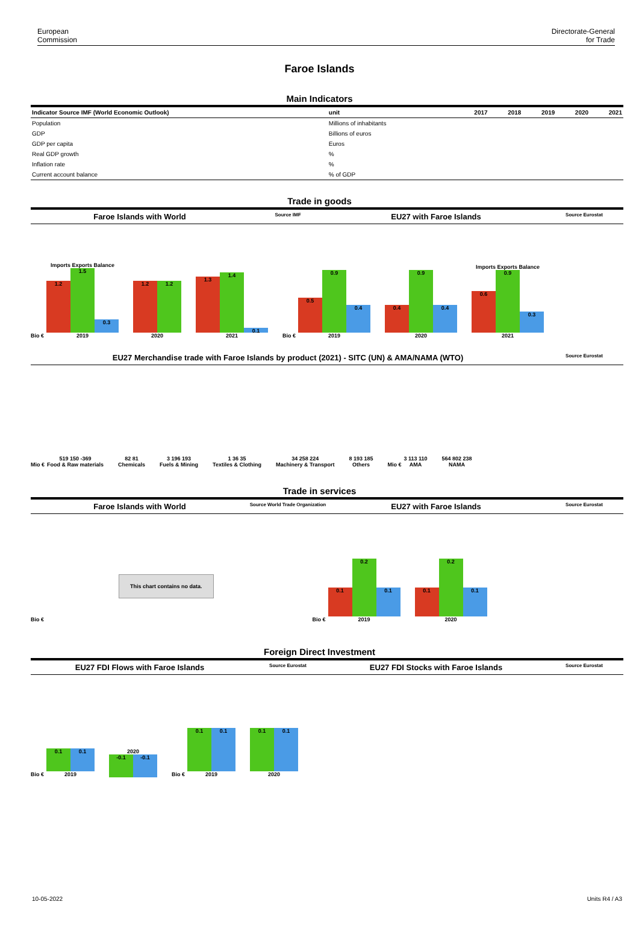European
Commission
Directorate-General
for Trade
Faroe Islands
Main Indicators
| Indicator Source IMF (World Economic Outlook) | unit | 2017 | 2018 | 2019 | 2020 | 2021 |
| --- | --- | --- | --- | --- | --- | --- |
| Population | Millions of inhabitants | | | | | |
| GDP | Billions of euros | | | | | |
| GDP per capita | Euros | | | | | |
| Real GDP growth | % | | | | | |
| Inflation rate | % | | | | | |
| Current account balance | % of GDP | | | | | |
Trade in goods
Faroe Islands with World Source IMF EU27 with Faroe Islands Source Eurostat
Bio €
Imports Exports Balance
1.2
1.5
0.3
2019
1.2 1.2
2020
1.3
1.4
0.1
2021
Bio €
0.5
0.9
0.4
2019
0.4
0.9
0.4
2020
Imports Exports Balance
0.6
0.9
0.3
2021
EU27 Merchandise trade with Faroe Islands by product (2021) - SITC (UN) & AMA/NAMA (WTO) Source Eurostat
Mio €
519 150 -369
Food & Raw materials
82 81
Chemicals
3 196 193
Fuels & Mining
1 36 35
Textiles & Clothing
34 258 224
Machinery & Transport
8 193 185
Others
Mio €
3 113 110
AMA
564 802 238
NAMA
Trade in services
Faroe Islands with World Source World Trade Organization EU27 with Faroe Islands Source Eurostat
Bio €
This chart contains no data.
Bio €
0.1
0.2
0.1
2019
0.1
0.2
0.1
2020
Foreign Direct Investment
EU27 FDI Flows with Faroe Islands Source Eurostat EU27 FDI Stocks with Faroe Islands Source Eurostat
Bio €
0.1 0.1
2019
2020
-0.1 -0.1
Bio €
0.1 0.1
2019
0.1 0.1
2020
10-05-2022 Units R4 / A3